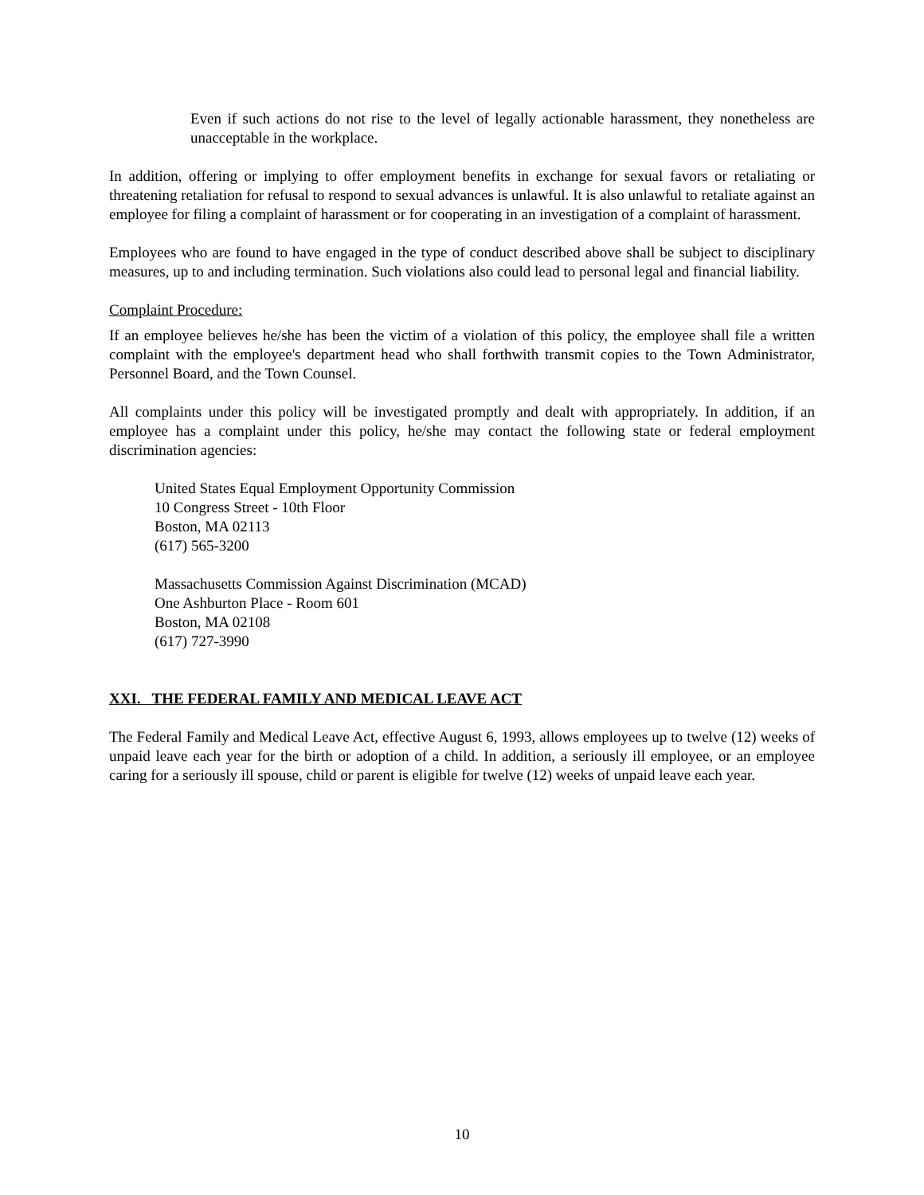Even if such actions do not rise to the level of legally actionable harassment, they nonetheless are unacceptable in the workplace.
In addition, offering or implying to offer employment benefits in exchange for sexual favors or retaliating or threatening retaliation for refusal to respond to sexual advances is unlawful. It is also unlawful to retaliate against an employee for filing a complaint of harassment or for cooperating in an investigation of a complaint of harassment.
Employees who are found to have engaged in the type of conduct described above shall be subject to disciplinary measures, up to and including termination. Such violations also could lead to personal legal and financial liability.
Complaint Procedure:
If an employee believes he/she has been the victim of a violation of this policy, the employee shall file a written complaint with the employee's department head who shall forthwith transmit copies to the Town Administrator, Personnel Board, and the Town Counsel.
All complaints under this policy will be investigated promptly and dealt with appropriately. In addition, if an employee has a complaint under this policy, he/she may contact the following state or federal employment discrimination agencies:
United States Equal Employment Opportunity Commission
10 Congress Street - 10th Floor
Boston, MA 02113
(617) 565-3200
Massachusetts Commission Against Discrimination (MCAD)
One Ashburton Place - Room 601
Boston, MA 02108
(617) 727-3990
XXI. THE FEDERAL FAMILY AND MEDICAL LEAVE ACT
The Federal Family and Medical Leave Act, effective August 6, 1993, allows employees up to twelve (12) weeks of unpaid leave each year for the birth or adoption of a child. In addition, a seriously ill employee, or an employee caring for a seriously ill spouse, child or parent is eligible for twelve (12) weeks of unpaid leave each year.
10